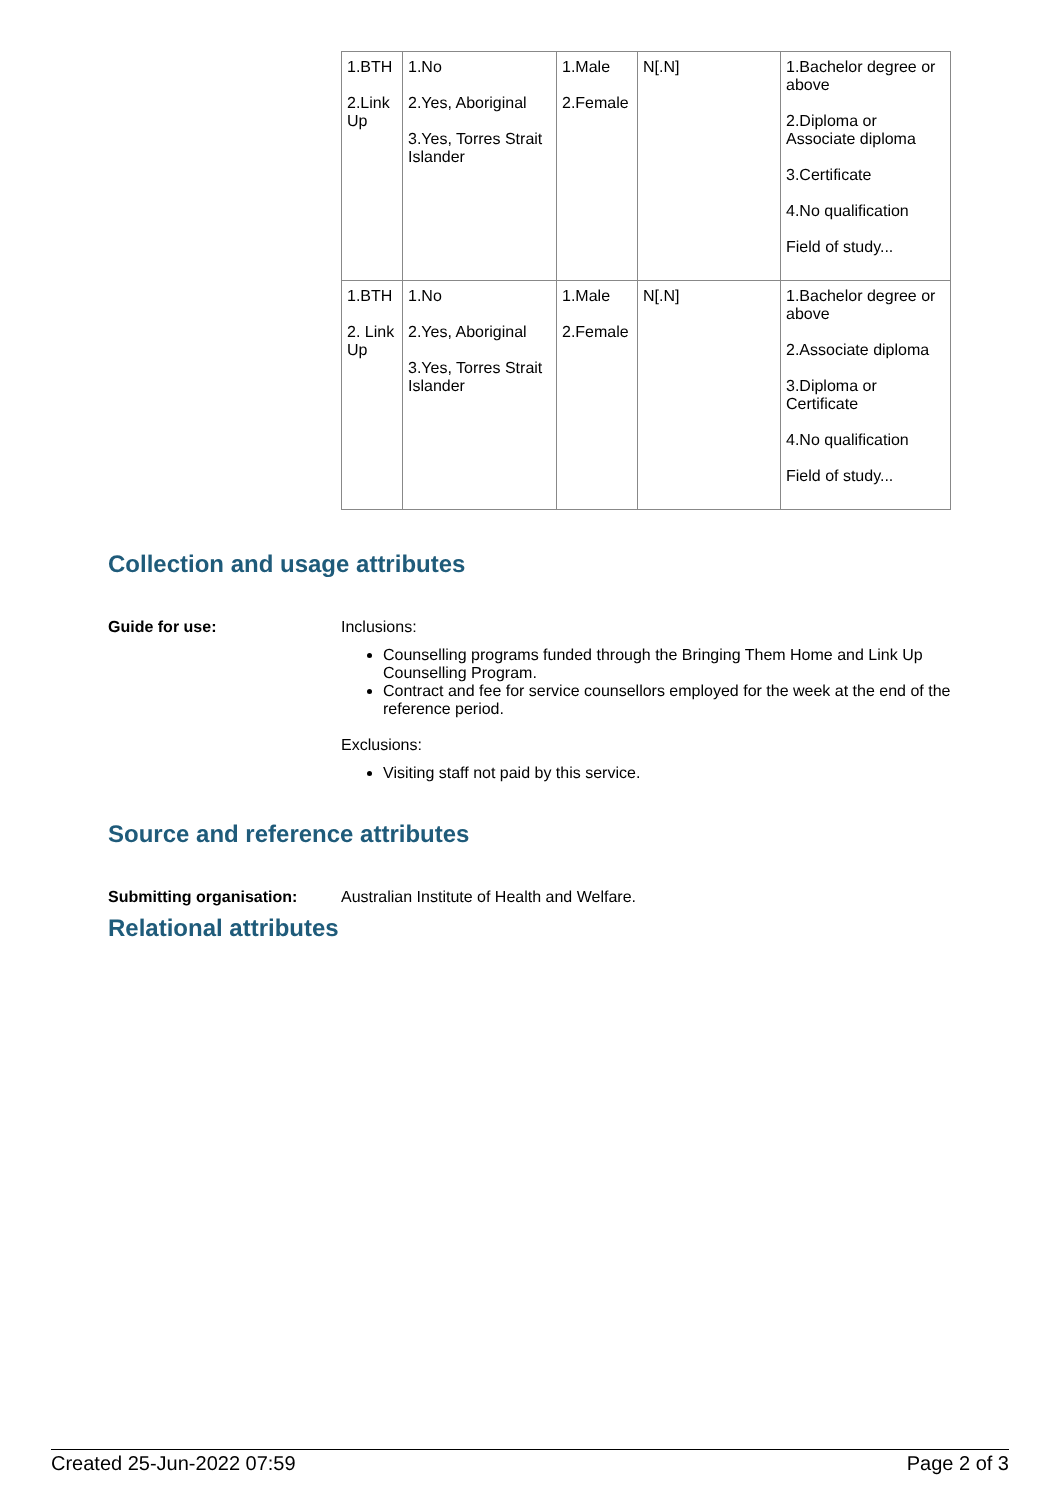| 1.BTH 2.Link Up | 1.No 2.Yes, Aboriginal 3.Yes, Torres Strait Islander | 1.Male 2.Female | N[.N] | 1.Bachelor degree or above 2.Diploma or Associate diploma 3.Certificate 4.No qualification Field of study... |
| 1.BTH 2. Link Up | 1.No 2.Yes, Aboriginal 3.Yes, Torres Strait Islander | 1.Male 2.Female | N[.N] | 1.Bachelor degree or above 2.Associate diploma 3.Diploma or Certificate 4.No qualification Field of study... |
Collection and usage attributes
Guide for use: Inclusions:
Counselling programs funded through the Bringing Them Home and Link Up Counselling Program.
Contract and fee for service counsellors employed for the week at the end of the reference period.
Exclusions:
Visiting staff not paid by this service.
Source and reference attributes
Submitting organisation: Australian Institute of Health and Welfare.
Relational attributes
Created 25-Jun-2022 07:59 Page 2 of 3